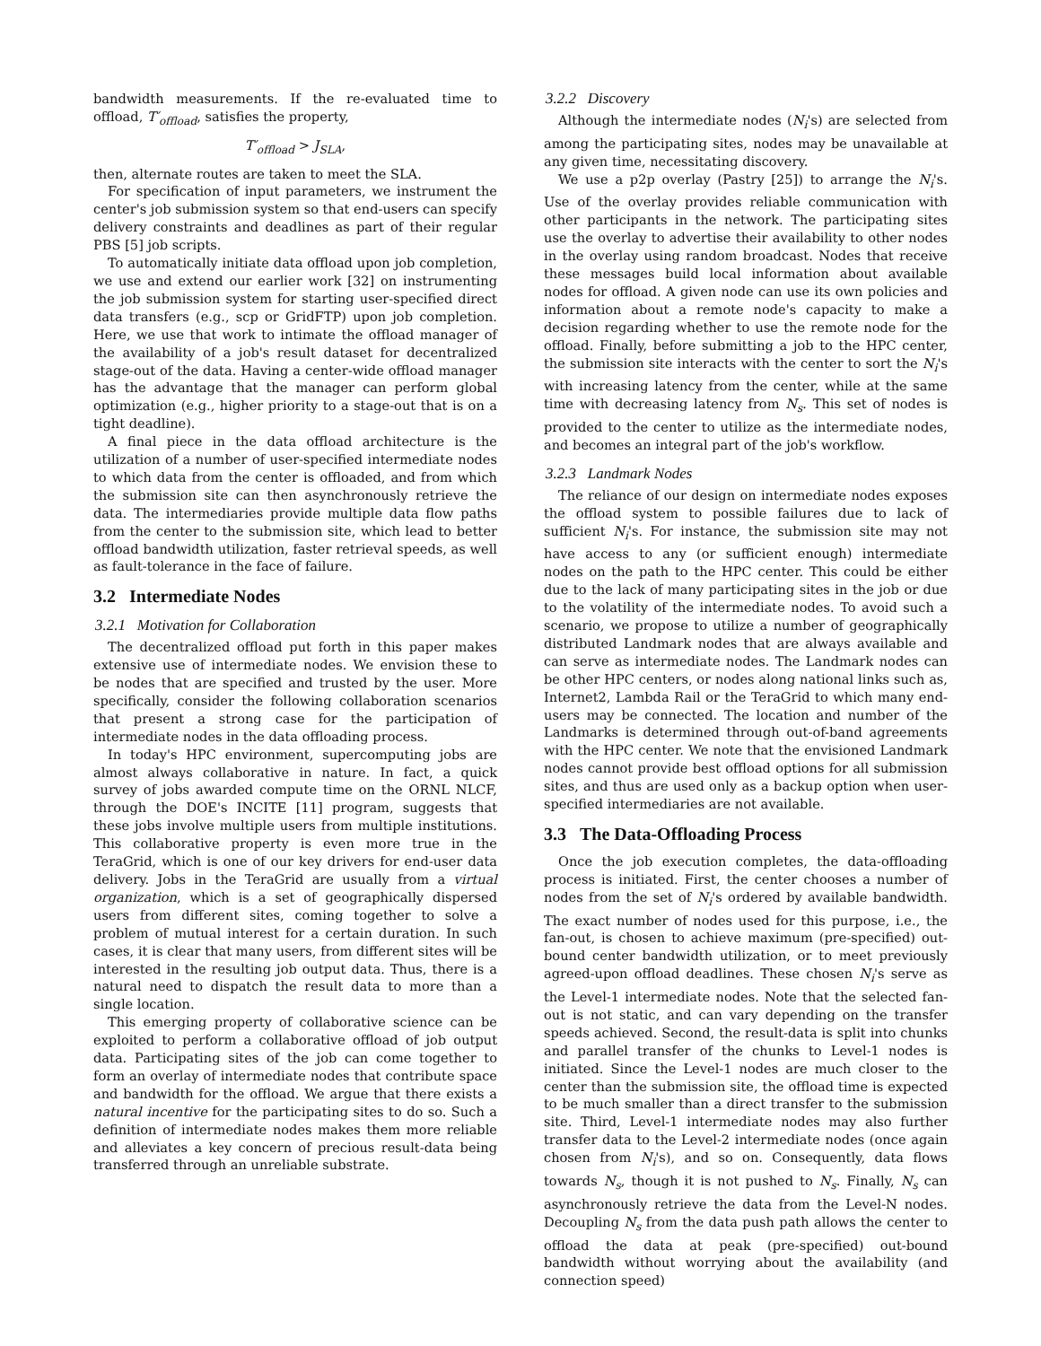bandwidth measurements. If the re-evaluated time to offload, T′<sub>offload</sub>, satisfies the property,
T′<sub>offload</sub> > J<sub>SLA</sub>,
then, alternate routes are taken to meet the SLA.
For specification of input parameters, we instrument the center's job submission system so that end-users can specify delivery constraints and deadlines as part of their regular PBS [5] job scripts.
To automatically initiate data offload upon job completion, we use and extend our earlier work [32] on instrumenting the job submission system for starting user-specified direct data transfers (e.g., scp or GridFTP) upon job completion. Here, we use that work to intimate the offload manager of the availability of a job's result dataset for decentralized stage-out of the data. Having a center-wide offload manager has the advantage that the manager can perform global optimization (e.g., higher priority to a stage-out that is on a tight deadline).
A final piece in the data offload architecture is the utilization of a number of user-specified intermediate nodes to which data from the center is offloaded, and from which the submission site can then asynchronously retrieve the data. The intermediaries provide multiple data flow paths from the center to the submission site, which lead to better offload bandwidth utilization, faster retrieval speeds, as well as fault-tolerance in the face of failure.
3.2 Intermediate Nodes
3.2.1 Motivation for Collaboration
The decentralized offload put forth in this paper makes extensive use of intermediate nodes. We envision these to be nodes that are specified and trusted by the user. More specifically, consider the following collaboration scenarios that present a strong case for the participation of intermediate nodes in the data offloading process.
In today's HPC environment, supercomputing jobs are almost always collaborative in nature. In fact, a quick survey of jobs awarded compute time on the ORNL NLCF, through the DOE's INCITE [11] program, suggests that these jobs involve multiple users from multiple institutions. This collaborative property is even more true in the TeraGrid, which is one of our key drivers for end-user data delivery. Jobs in the TeraGrid are usually from a virtual organization, which is a set of geographically dispersed users from different sites, coming together to solve a problem of mutual interest for a certain duration. In such cases, it is clear that many users, from different sites will be interested in the resulting job output data. Thus, there is a natural need to dispatch the result data to more than a single location.
This emerging property of collaborative science can be exploited to perform a collaborative offload of job output data. Participating sites of the job can come together to form an overlay of intermediate nodes that contribute space and bandwidth for the offload. We argue that there exists a natural incentive for the participating sites to do so. Such a definition of intermediate nodes makes them more reliable and alleviates a key concern of precious result-data being transferred through an unreliable substrate.
3.2.2 Discovery
Although the intermediate nodes (N<sub>i</sub>'s) are selected from among the participating sites, nodes may be unavailable at any given time, necessitating discovery.
We use a p2p overlay (Pastry [25]) to arrange the N<sub>i</sub>'s. Use of the overlay provides reliable communication with other participants in the network. The participating sites use the overlay to advertise their availability to other nodes in the overlay using random broadcast. Nodes that receive these messages build local information about available nodes for offload. A given node can use its own policies and information about a remote node's capacity to make a decision regarding whether to use the remote node for the offload. Finally, before submitting a job to the HPC center, the submission site interacts with the center to sort the N<sub>i</sub>'s with increasing latency from the center, while at the same time with decreasing latency from N<sub>s</sub>. This set of nodes is provided to the center to utilize as the intermediate nodes, and becomes an integral part of the job's workflow.
3.2.3 Landmark Nodes
The reliance of our design on intermediate nodes exposes the offload system to possible failures due to lack of sufficient N<sub>i</sub>'s. For instance, the submission site may not have access to any (or sufficient enough) intermediate nodes on the path to the HPC center. This could be either due to the lack of many participating sites in the job or due to the volatility of the intermediate nodes. To avoid such a scenario, we propose to utilize a number of geographically distributed Landmark nodes that are always available and can serve as intermediate nodes. The Landmark nodes can be other HPC centers, or nodes along national links such as, Internet2, Lambda Rail or the TeraGrid to which many end-users may be connected. The location and number of the Landmarks is determined through out-of-band agreements with the HPC center. We note that the envisioned Landmark nodes cannot provide best offload options for all submission sites, and thus are used only as a backup option when user-specified intermediaries are not available.
3.3 The Data-Offloading Process
Once the job execution completes, the data-offloading process is initiated. First, the center chooses a number of nodes from the set of N<sub>i</sub>'s ordered by available bandwidth. The exact number of nodes used for this purpose, i.e., the fan-out, is chosen to achieve maximum (pre-specified) out-bound center bandwidth utilization, or to meet previously agreed-upon offload deadlines. These chosen N<sub>i</sub>'s serve as the Level-1 intermediate nodes. Note that the selected fan-out is not static, and can vary depending on the transfer speeds achieved. Second, the result-data is split into chunks and parallel transfer of the chunks to Level-1 nodes is initiated. Since the Level-1 nodes are much closer to the center than the submission site, the offload time is expected to be much smaller than a direct transfer to the submission site. Third, Level-1 intermediate nodes may also further transfer data to the Level-2 intermediate nodes (once again chosen from N<sub>i</sub>'s), and so on. Consequently, data flows towards N<sub>s</sub>, though it is not pushed to N<sub>s</sub>. Finally, N<sub>s</sub> can asynchronously retrieve the data from the Level-N nodes. Decoupling N<sub>s</sub> from the data push path allows the center to offload the data at peak (pre-specified) out-bound bandwidth without worrying about the availability (and connection speed)